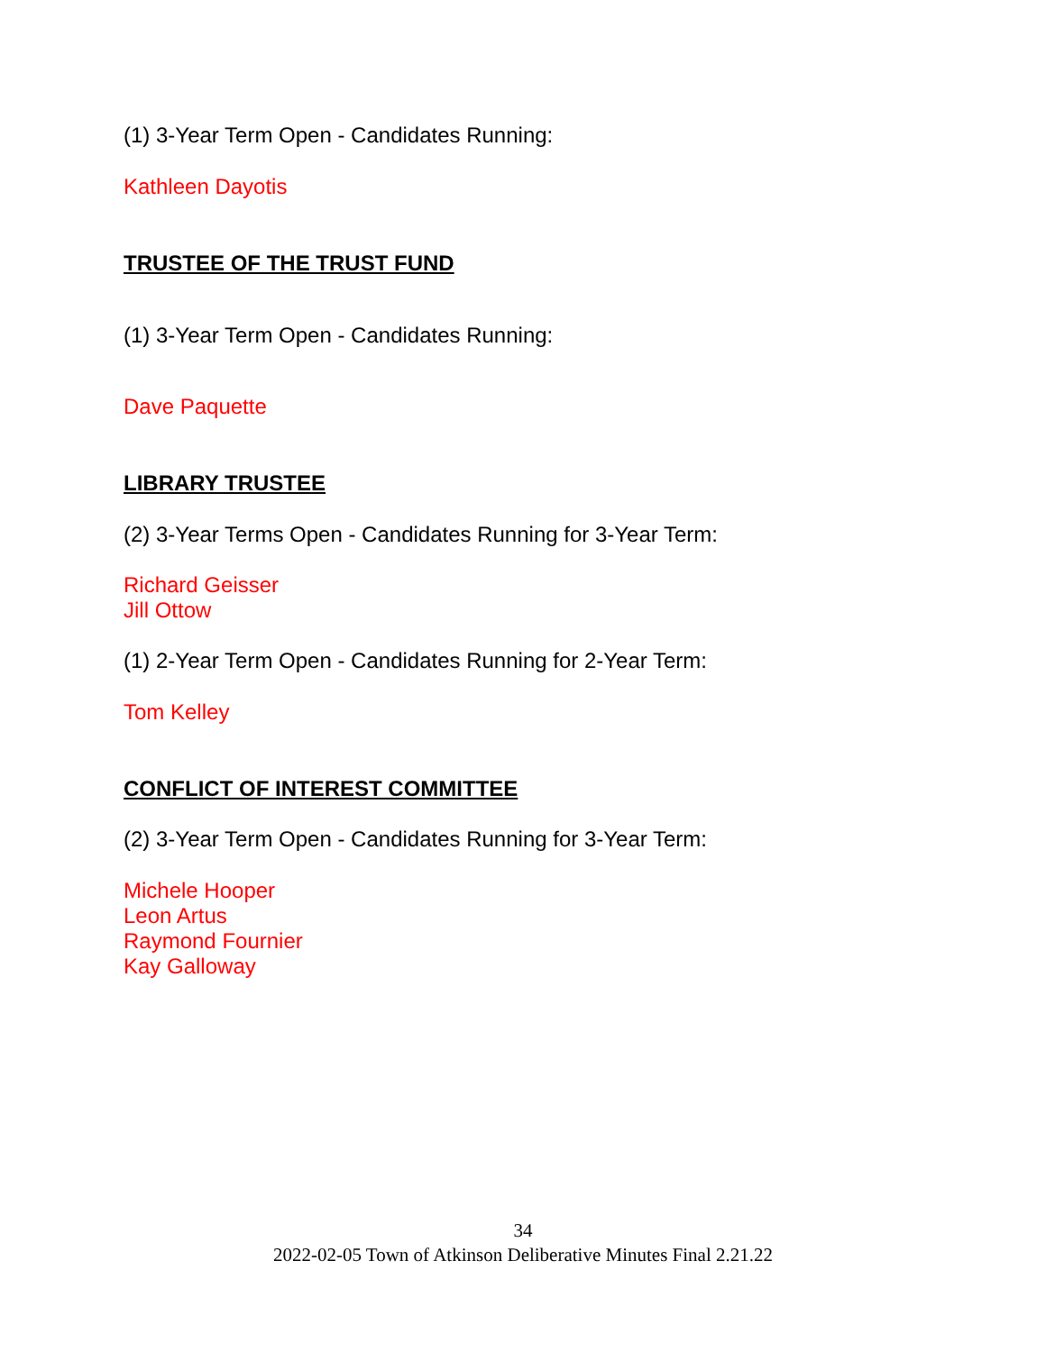(1) 3-Year Term Open - Candidates Running:
Kathleen Dayotis
TRUSTEE OF THE TRUST FUND
(1) 3-Year Term Open - Candidates Running:
Dave Paquette
LIBRARY TRUSTEE
(2) 3-Year Terms Open - Candidates Running for 3-Year Term:
Richard Geisser
Jill Ottow
(1) 2-Year Term Open - Candidates Running for 2-Year Term:
Tom Kelley
CONFLICT OF INTEREST COMMITTEE
(2) 3-Year Term Open - Candidates Running for 3-Year Term:
Michele Hooper
Leon Artus
Raymond Fournier
Kay Galloway
34
2022-02-05 Town of Atkinson Deliberative Minutes Final 2.21.22